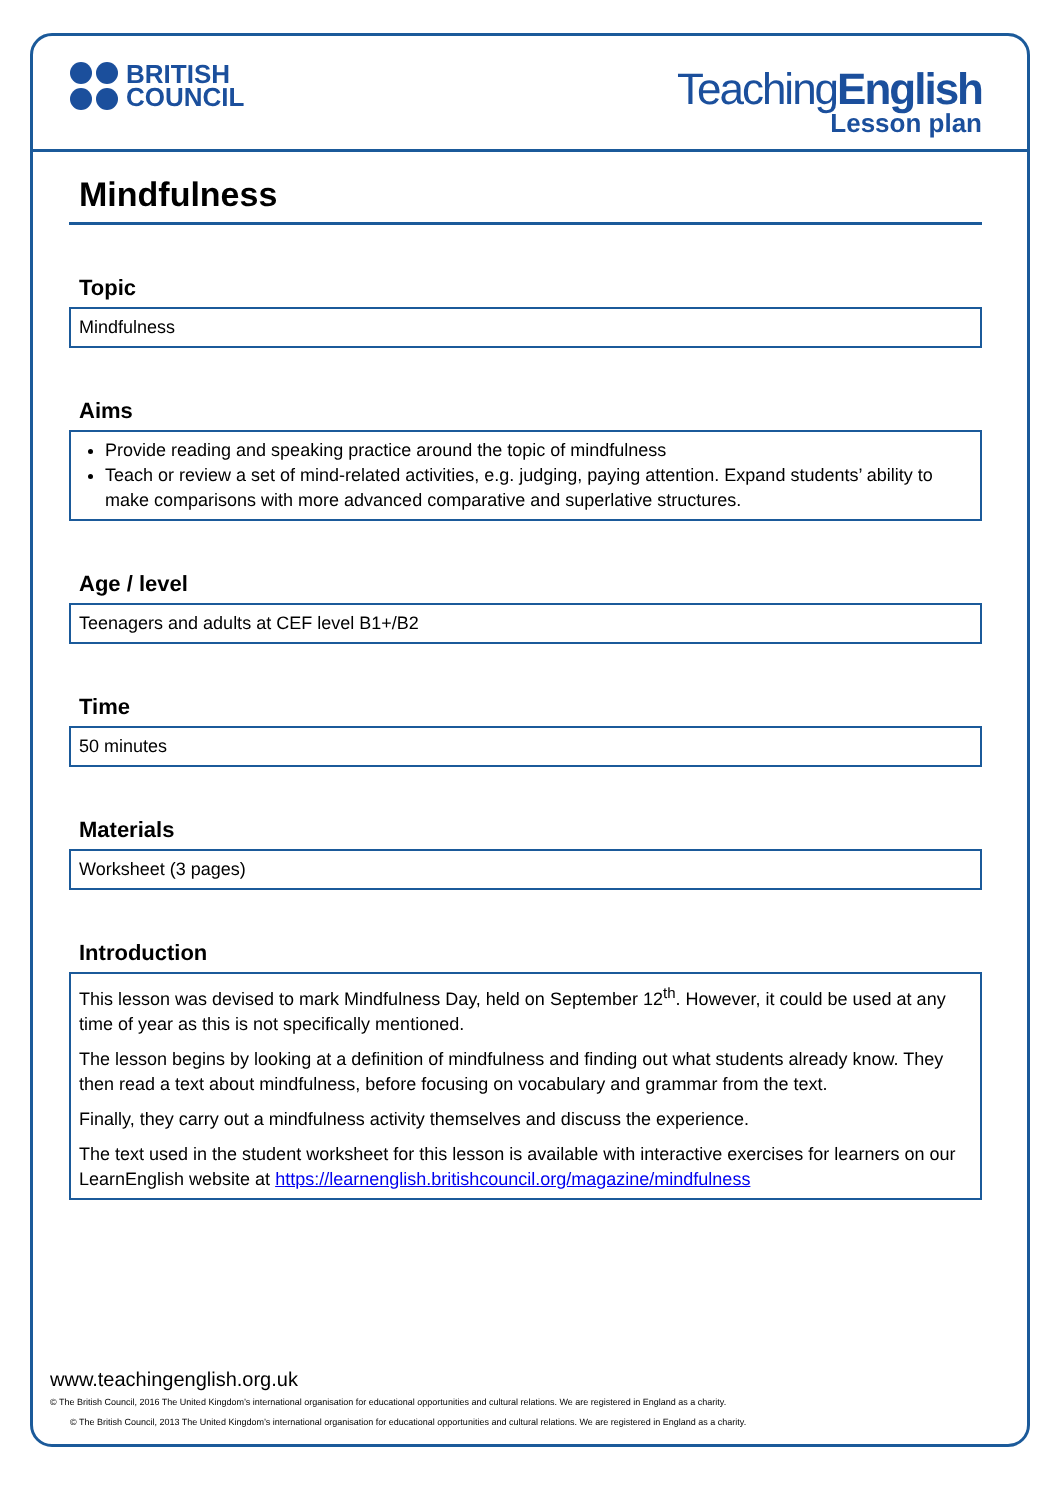BRITISH
COUNCIL
TeachingEnglish
Lesson plan
Mindfulness
Topic
Mindfulness
Aims
Provide reading and speaking practice around the topic of mindfulness
Teach or review a set of mind-related activities, e.g. judging, paying attention. Expand students’ ability to make comparisons with more advanced comparative and superlative structures.
Age / level
Teenagers and adults at CEF level B1+/B2
Time
50 minutes
Materials
Worksheet (3 pages)
Introduction
This lesson was devised to mark Mindfulness Day, held on September 12<sup>th</sup>. However, it could be used at any time of year as this is not specifically mentioned.
The lesson begins by looking at a definition of mindfulness and finding out what students already know. They then read a text about mindfulness, before focusing on vocabulary and grammar from the text.
Finally, they carry out a mindfulness activity themselves and discuss the experience.
The text used in the student worksheet for this lesson is available with interactive exercises for learners on our LearnEnglish website at https://learnenglish.britishcouncil.org/magazine/mindfulness
www.teachingenglish.org.uk
© The British Council, 2016 The United Kingdom’s international organisation for educational opportunities and cultural relations. We are registered in England as a charity.
© The British Council, 2013 The United Kingdom’s international organisation for educational opportunities and cultural relations. We are registered in England as a charity.